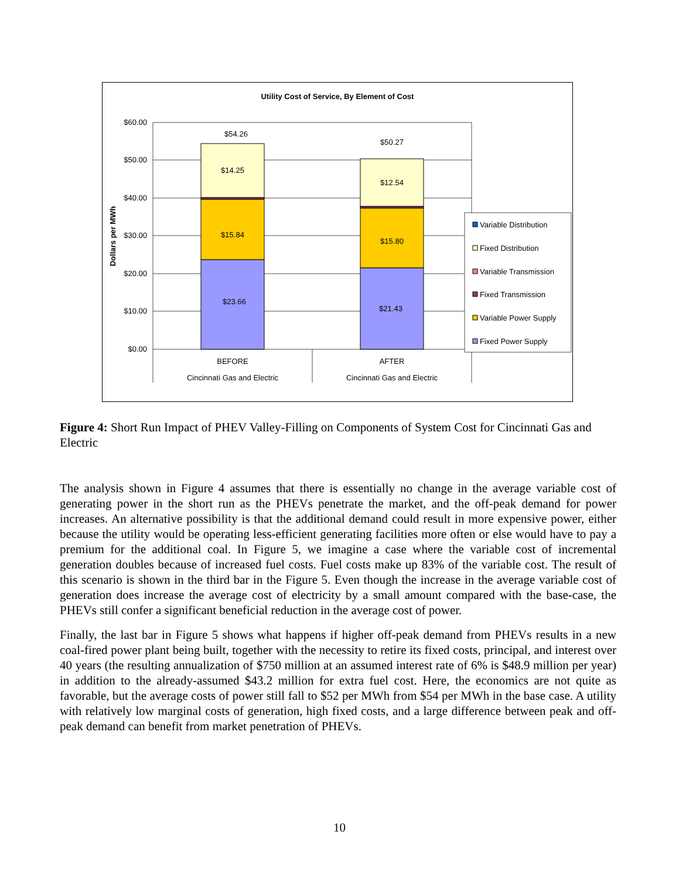Utility Cost of Service, By Element of Cost
$60.00
$50.00
$40.00
$30.00
$20.00
$10.00
$0.00
Dollars per MWh
$54.26
$14.25
$15.84
$23.66
$50.27
$12.54
$15.80
$21.43
BEFORE
Cincinnati Gas and Electric
AFTER
Cincinnati Gas and Electric
Variable Distribution
Fixed Distribution
Variable Transmission
Fixed Transmission
Variable Power Supply
Fixed Power Supply
Figure 4: Short Run Impact of PHEV Valley-Filling on Components of System Cost for Cincinnati Gas and Electric
The analysis shown in Figure 4 assumes that there is essentially no change in the average variable cost of generating power in the short run as the PHEVs penetrate the market, and the off-peak demand for power increases. An alternative possibility is that the additional demand could result in more expensive power, either because the utility would be operating less-efficient generating facilities more often or else would have to pay a premium for the additional coal. In Figure 5, we imagine a case where the variable cost of incremental generation doubles because of increased fuel costs. Fuel costs make up 83% of the variable cost. The result of this scenario is shown in the third bar in the Figure 5. Even though the increase in the average variable cost of generation does increase the average cost of electricity by a small amount compared with the base-case, the PHEVs still confer a significant beneficial reduction in the average cost of power.
Finally, the last bar in Figure 5 shows what happens if higher off-peak demand from PHEVs results in a new coal-fired power plant being built, together with the necessity to retire its fixed costs, principal, and interest over 40 years (the resulting annualization of $750 million at an assumed interest rate of 6% is $48.9 million per year) in addition to the already-assumed $43.2 million for extra fuel cost. Here, the economics are not quite as favorable, but the average costs of power still fall to $52 per MWh from $54 per MWh in the base case. A utility with relatively low marginal costs of generation, high fixed costs, and a large difference between peak and off-peak demand can benefit from market penetration of PHEVs.
10